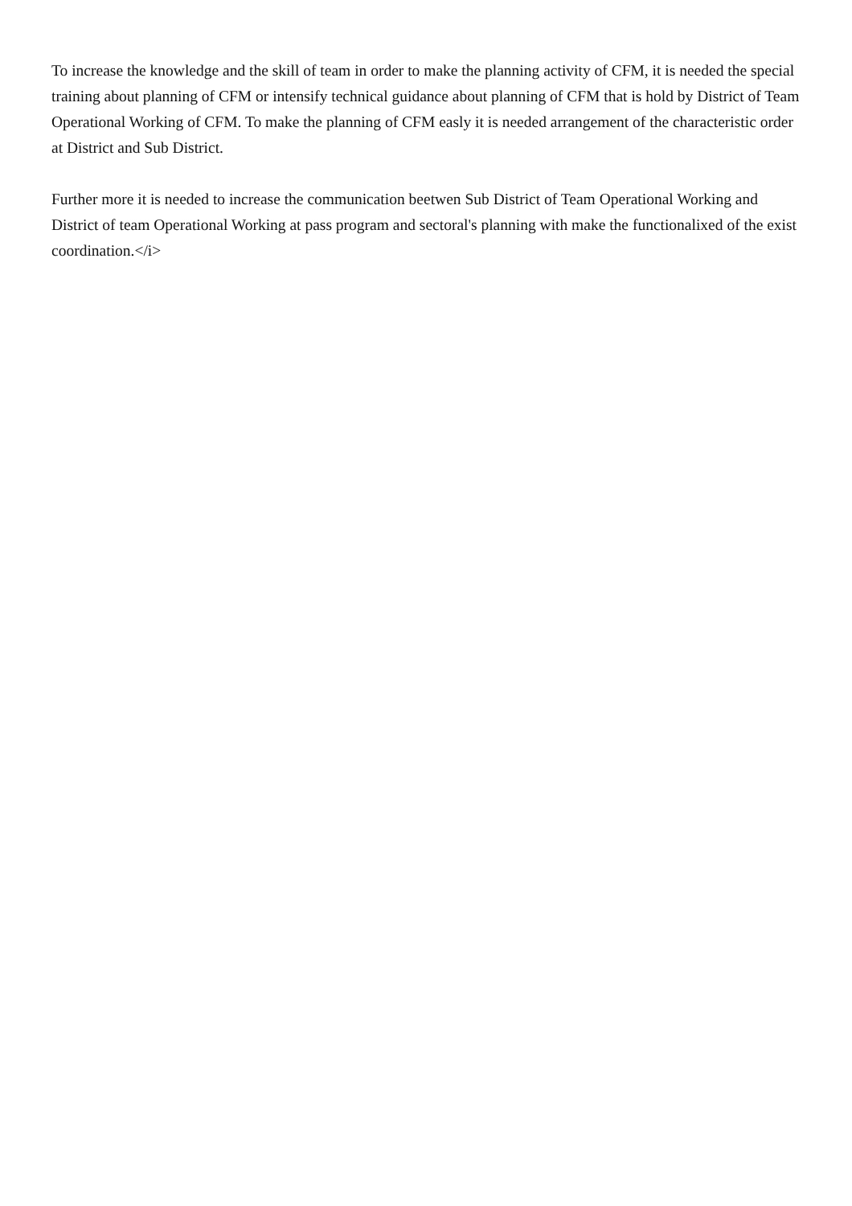To increase the knowledge and the skill of team in order to make the planning activity of CFM, it is needed the special training about planning of CFM or intensify technical guidance about planning of CFM that is hold by District of Team Operational Working of CFM. To make the planning of CFM easly it is needed arrangement of the characteristic order at District and Sub District.
Further more it is needed to increase the communication beetwen Sub District of Team Operational Working and District of team Operational Working at pass program and sectoral's planning with make the functionalixed of the exist coordination.</i>